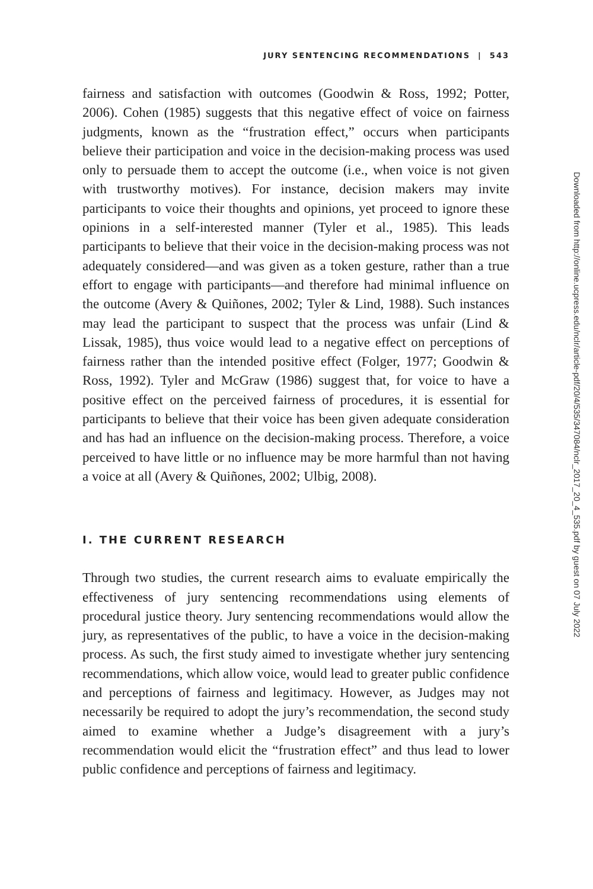JURY SENTENCING RECOMMENDATIONS | 543
fairness and satisfaction with outcomes (Goodwin & Ross, 1992; Potter, 2006). Cohen (1985) suggests that this negative effect of voice on fairness judgments, known as the “frustration effect,” occurs when participants believe their participation and voice in the decision-making process was used only to persuade them to accept the outcome (i.e., when voice is not given with trustworthy motives). For instance, decision makers may invite participants to voice their thoughts and opinions, yet proceed to ignore these opinions in a self-interested manner (Tyler et al., 1985). This leads participants to believe that their voice in the decision-making process was not adequately considered—and was given as a token gesture, rather than a true effort to engage with participants—and therefore had minimal influence on the outcome (Avery & Quiñones, 2002; Tyler & Lind, 1988). Such instances may lead the participant to suspect that the process was unfair (Lind & Lissak, 1985), thus voice would lead to a negative effect on perceptions of fairness rather than the intended positive effect (Folger, 1977; Goodwin & Ross, 1992). Tyler and McGraw (1986) suggest that, for voice to have a positive effect on the perceived fairness of procedures, it is essential for participants to believe that their voice has been given adequate consideration and has had an influence on the decision-making process. Therefore, a voice perceived to have little or no influence may be more harmful than not having a voice at all (Avery & Quiñones, 2002; Ulbig, 2008).
I. THE CURRENT RESEARCH
Through two studies, the current research aims to evaluate empirically the effectiveness of jury sentencing recommendations using elements of procedural justice theory. Jury sentencing recommendations would allow the jury, as representatives of the public, to have a voice in the decision-making process. As such, the first study aimed to investigate whether jury sentencing recommendations, which allow voice, would lead to greater public confidence and perceptions of fairness and legitimacy. However, as Judges may not necessarily be required to adopt the jury’s recommendation, the second study aimed to examine whether a Judge’s disagreement with a jury’s recommendation would elicit the “frustration effect” and thus lead to lower public confidence and perceptions of fairness and legitimacy.
Downloaded from http://online.ucpress.edu/nclr/article-pdf/20/4/535/347084/nclr_2017_20_4_535.pdf by guest on 07 July 2022